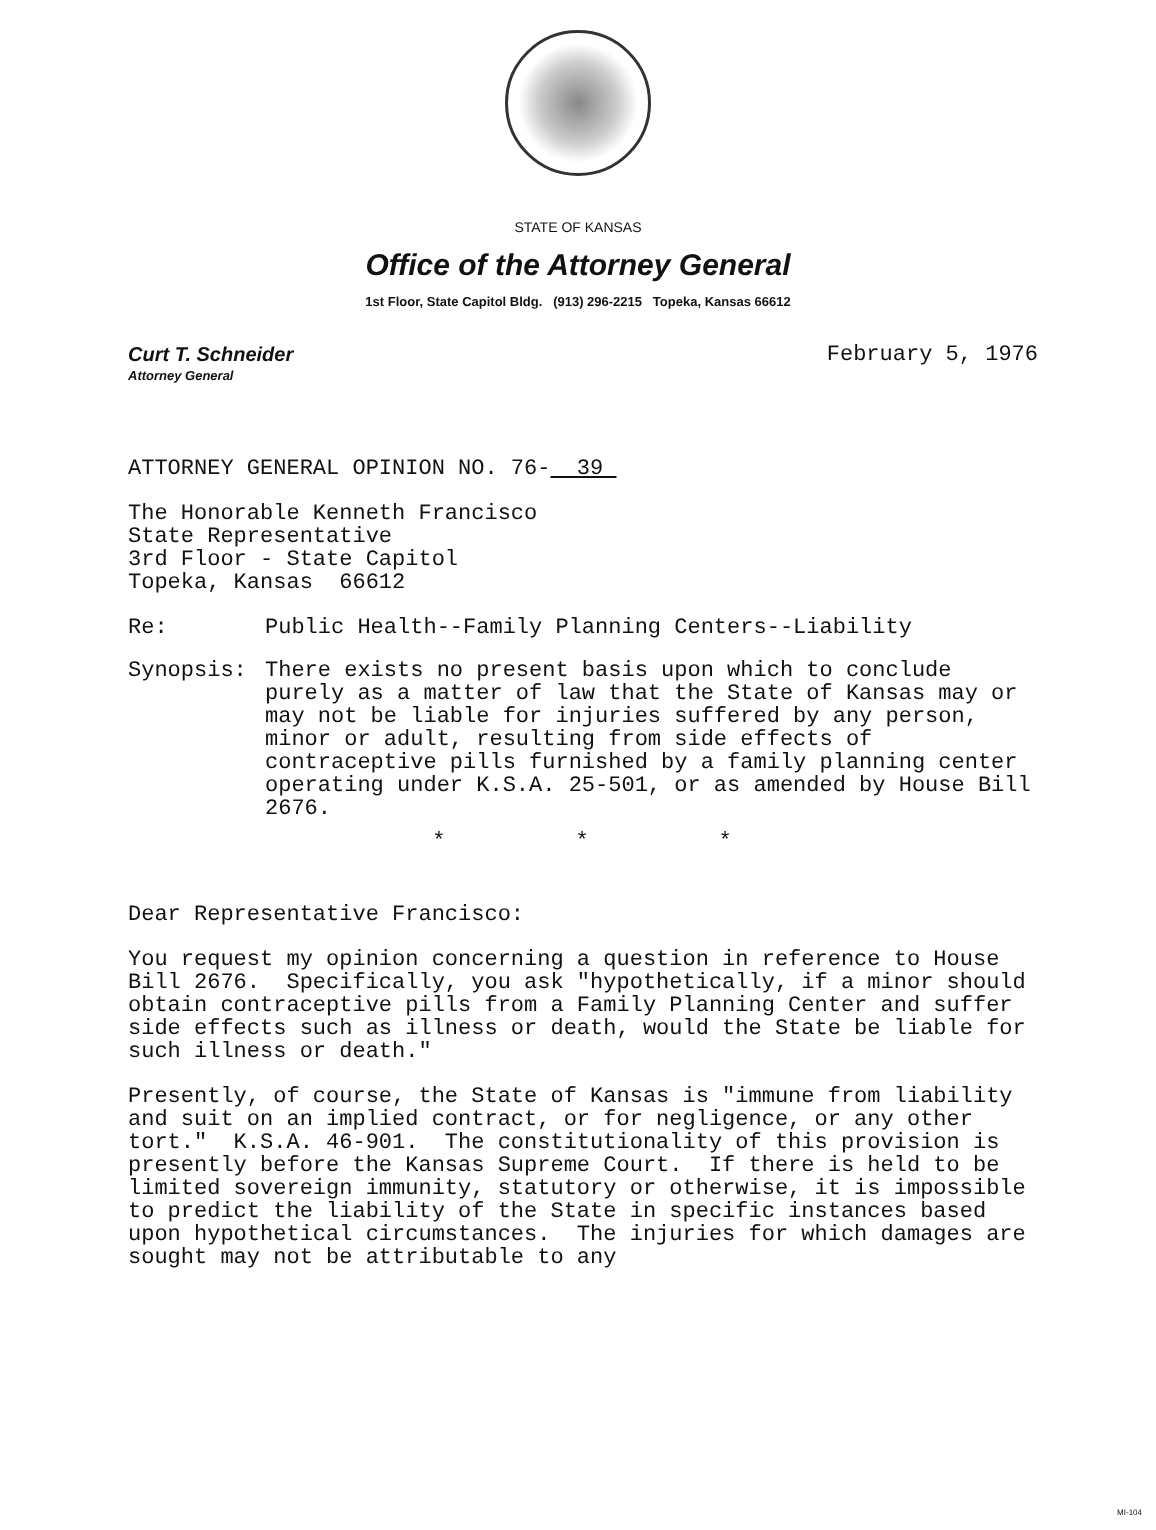STATE OF KANSAS
Office of the Attorney General
1st Floor, State Capitol Bldg. (913) 296-2215 Topeka, Kansas 66612
Curt T. Schneider
Attorney General
February 5, 1976
ATTORNEY GENERAL OPINION NO. 76- 39
The Honorable Kenneth Francisco
State Representative
3rd Floor - State Capitol
Topeka, Kansas 66612
Re: Public Health--Family Planning Centers--Liability
Synopsis: There exists no present basis upon which to conclude purely as a matter of law that the State of Kansas may or may not be liable for injuries suffered by any person, minor or adult, resulting from side effects of contraceptive pills furnished by a family planning center operating under K.S.A. 25-501, or as amended by House Bill 2676.
* * *
Dear Representative Francisco:
You request my opinion concerning a question in reference to House Bill 2676. Specifically, you ask "hypothetically, if a minor should obtain contraceptive pills from a Family Planning Center and suffer side effects such as illness or death, would the State be liable for such illness or death."
Presently, of course, the State of Kansas is "immune from liability and suit on an implied contract, or for negligence, or any other tort." K.S.A. 46-901. The constitutionality of this provision is presently before the Kansas Supreme Court. If there is held to be limited sovereign immunity, statutory or otherwise, it is impossible to predict the liability of the State in specific instances based upon hypothetical circumstances. The injuries for which damages are sought may not be attributable to any
MI-104